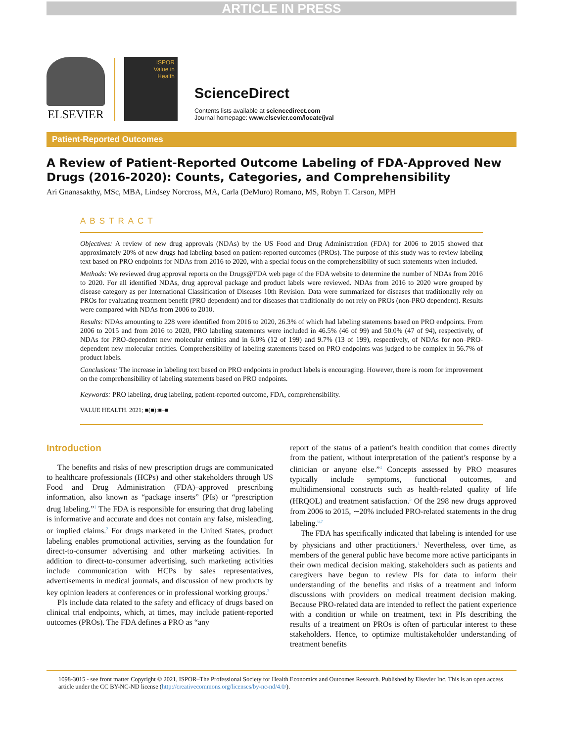ARTICLE IN PRESS
ELSEVIER
ISPOR
Value in
Health
ScienceDirect
Contents lists available at sciencedirect.com
Journal homepage: www.elsevier.com/locate/jval
Patient-Reported Outcomes
A Review of Patient-Reported Outcome Labeling of FDA-Approved New Drugs (2016-2020): Counts, Categories, and Comprehensibility
Ari Gnanasakthy, MSc, MBA, Lindsey Norcross, MA, Carla (DeMuro) Romano, MS, Robyn T. Carson, MPH
ABSTRACT
Objectives: A review of new drug approvals (NDAs) by the US Food and Drug Administration (FDA) for 2006 to 2015 showed that approximately 20% of new drugs had labeling based on patient-reported outcomes (PROs). The purpose of this study was to review labeling text based on PRO endpoints for NDAs from 2016 to 2020, with a special focus on the comprehensibility of such statements when included.
Methods: We reviewed drug approval reports on the Drugs@FDA web page of the FDA website to determine the number of NDAs from 2016 to 2020. For all identified NDAs, drug approval package and product labels were reviewed. NDAs from 2016 to 2020 were grouped by disease category as per International Classification of Diseases 10th Revision. Data were summarized for diseases that traditionally rely on PROs for evaluating treatment benefit (PRO dependent) and for diseases that traditionally do not rely on PROs (non-PRO dependent). Results were compared with NDAs from 2006 to 2010.
Results: NDAs amounting to 228 were identified from 2016 to 2020, 26.3% of which had labeling statements based on PRO endpoints. From 2006 to 2015 and from 2016 to 2020, PRO labeling statements were included in 46.5% (46 of 99) and 50.0% (47 of 94), respectively, of NDAs for PRO-dependent new molecular entities and in 6.0% (12 of 199) and 9.7% (13 of 199), respectively, of NDAs for non–PRO-dependent new molecular entities. Comprehensibility of labeling statements based on PRO endpoints was judged to be complex in 56.7% of product labels.
Conclusions: The increase in labeling text based on PRO endpoints in product labels is encouraging. However, there is room for improvement on the comprehensibility of labeling statements based on PRO endpoints.
Keywords: PRO labeling, drug labeling, patient-reported outcome, FDA, comprehensibility.
VALUE HEALTH. 2021; ■(■):■–■
Introduction
The benefits and risks of new prescription drugs are communicated to healthcare professionals (HCPs) and other stakeholders through US Food and Drug Administration (FDA)–approved prescribing information, also known as “package inserts” (PIs) or “prescription drug labeling.”<sup>1</sup> The FDA is responsible for ensuring that drug labeling is informative and accurate and does not contain any false, misleading, or implied claims.<sup>2</sup> For drugs marketed in the United States, product labeling enables promotional activities, serving as the foundation for direct-to-consumer advertising and other marketing activities. In addition to direct-to-consumer advertising, such marketing activities include communication with HCPs by sales representatives, advertisements in medical journals, and discussion of new products by key opinion leaders at conferences or in professional working groups.<sup>3</sup>
PIs include data related to the safety and efficacy of drugs based on clinical trial endpoints, which, at times, may include patient-reported outcomes (PROs). The FDA defines a PRO as “any
report of the status of a patient’s health condition that comes directly from the patient, without interpretation of the patient’s response by a clinician or anyone else.”<sup>4</sup> Concepts assessed by PRO measures typically include symptoms, functional outcomes, and multidimensional constructs such as health-related quality of life (HRQOL) and treatment satisfaction.<sup>5</sup> Of the 298 new drugs approved from 2006 to 2015, ∼20% included PRO-related statements in the drug labeling.<sup>6,7</sup>
The FDA has specifically indicated that labeling is intended for use by physicians and other practitioners.<sup>1</sup> Nevertheless, over time, as members of the general public have become more active participants in their own medical decision making, stakeholders such as patients and caregivers have begun to review PIs for data to inform their understanding of the benefits and risks of a treatment and inform discussions with providers on medical treatment decision making. Because PRO-related data are intended to reflect the patient experience with a condition or while on treatment, text in PIs describing the results of a treatment on PROs is often of particular interest to these stakeholders. Hence, to optimize multistakeholder understanding of treatment benefits
1098-3015 - see front matter Copyright © 2021, ISPOR–The Professional Society for Health Economics and Outcomes Research. Published by Elsevier Inc. This is an open access article under the CC BY-NC-ND license (http://creativecommons.org/licenses/by-nc-nd/4.0/).